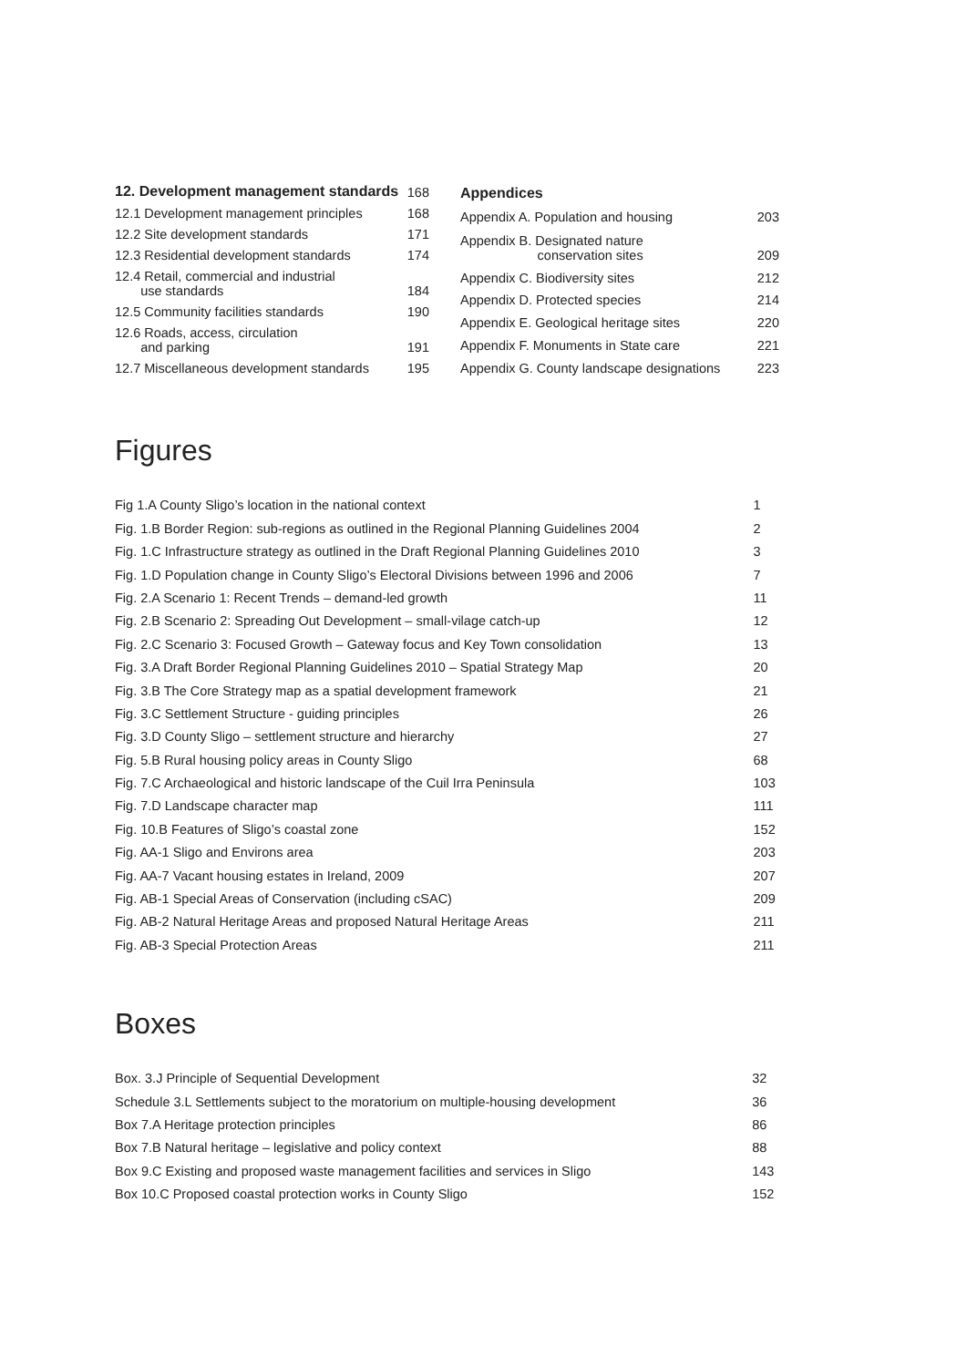| 12. Development management standards | 168 |
| 12.1 Development management principles | 168 |
| 12.2 Site development standards | 171 |
| 12.3 Residential development standards | 174 |
| 12.4 Retail, commercial and industrial use standards | 184 |
| 12.5 Community facilities standards | 190 |
| 12.6 Roads, access, circulation and parking | 191 |
| 12.7 Miscellaneous development standards | 195 |
| Appendices | |
| Appendix A. Population and housing | 203 |
| Appendix B. Designated nature conservation sites | 209 |
| Appendix C. Biodiversity sites | 212 |
| Appendix D. Protected species | 214 |
| Appendix E. Geological heritage sites | 220 |
| Appendix F. Monuments in State care | 221 |
| Appendix G. County landscape designations | 223 |
Figures
| Fig 1.A County Sligo’s location in the national context | 1 |
| Fig. 1.B Border Region: sub-regions as outlined in the Regional Planning Guidelines 2004 | 2 |
| Fig. 1.C Infrastructure strategy as outlined in the Draft Regional Planning Guidelines 2010 | 3 |
| Fig. 1.D Population change in County Sligo’s Electoral Divisions between 1996 and 2006 | 7 |
| Fig. 2.A Scenario 1: Recent Trends – demand-led growth | 11 |
| Fig. 2.B Scenario 2: Spreading Out Development – small-vilage catch-up | 12 |
| Fig. 2.C Scenario 3: Focused Growth – Gateway focus and Key Town consolidation | 13 |
| Fig. 3.A Draft Border Regional Planning Guidelines 2010 – Spatial Strategy Map | 20 |
| Fig. 3.B The Core Strategy map as a spatial development framework | 21 |
| Fig. 3.C Settlement Structure - guiding principles | 26 |
| Fig. 3.D County Sligo – settlement structure and hierarchy | 27 |
| Fig. 5.B Rural housing policy areas in County Sligo | 68 |
| Fig. 7.C Archaeological and historic landscape of the Cuil Irra Peninsula | 103 |
| Fig. 7.D Landscape character map | 111 |
| Fig. 10.B Features of Sligo’s coastal zone | 152 |
| Fig. AA-1 Sligo and Environs area | 203 |
| Fig. AA-7 Vacant housing estates in Ireland, 2009 | 207 |
| Fig. AB-1 Special Areas of Conservation (including cSAC) | 209 |
| Fig. AB-2 Natural Heritage Areas and proposed Natural Heritage Areas | 211 |
| Fig. AB-3 Special Protection Areas | 211 |
Boxes
| Box. 3.J Principle of Sequential Development | 32 |
| Schedule 3.L Settlements subject to the moratorium on multiple-housing development | 36 |
| Box 7.A Heritage protection principles | 86 |
| Box 7.B Natural heritage – legislative and policy context | 88 |
| Box 9.C Existing and proposed waste management facilities and services in Sligo | 143 |
| Box 10.C Proposed coastal protection works in County Sligo | 152 |